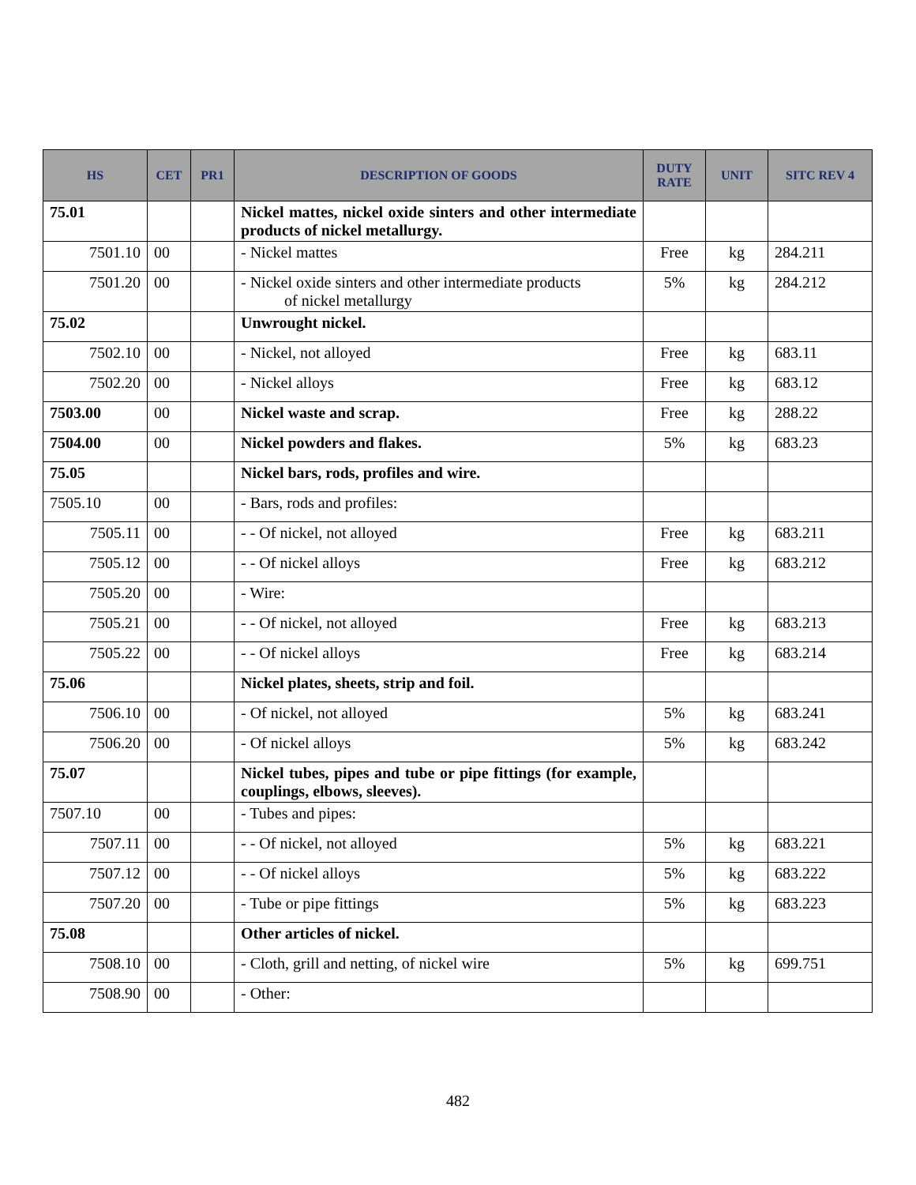| HS | CET | PR1 | DESCRIPTION OF GOODS | DUTY RATE | UNIT | SITC REV 4 |
| --- | --- | --- | --- | --- | --- | --- |
| 75.01 | | | Nickel mattes, nickel oxide sinters and other intermediate products of nickel metallurgy. | | | |
| 7501.10 | 00 | | - Nickel mattes | Free | kg | 284.211 |
| 7501.20 | 00 | | - Nickel oxide sinters and other intermediate products of nickel metallurgy | 5% | kg | 284.212 |
| 75.02 | | | Unwrought nickel. | | | |
| 7502.10 | 00 | | - Nickel, not alloyed | Free | kg | 683.11 |
| 7502.20 | 00 | | - Nickel alloys | Free | kg | 683.12 |
| 7503.00 | 00 | | Nickel waste and scrap. | Free | kg | 288.22 |
| 7504.00 | 00 | | Nickel powders and flakes. | 5% | kg | 683.23 |
| 75.05 | | | Nickel bars, rods, profiles and wire. | | | |
| 7505.10 | 00 | | - Bars, rods and profiles: | | | |
| 7505.11 | 00 | | - - Of nickel, not alloyed | Free | kg | 683.211 |
| 7505.12 | 00 | | - - Of nickel alloys | Free | kg | 683.212 |
| 7505.20 | 00 | | - Wire: | | | |
| 7505.21 | 00 | | - - Of nickel, not alloyed | Free | kg | 683.213 |
| 7505.22 | 00 | | - - Of nickel alloys | Free | kg | 683.214 |
| 75.06 | | | Nickel plates, sheets, strip and foil. | | | |
| 7506.10 | 00 | | - Of nickel, not alloyed | 5% | kg | 683.241 |
| 7506.20 | 00 | | - Of nickel alloys | 5% | kg | 683.242 |
| 75.07 | | | Nickel tubes, pipes and tube or pipe fittings (for example, couplings, elbows, sleeves). | | | |
| 7507.10 | 00 | | - Tubes and pipes: | | | |
| 7507.11 | 00 | | - - Of nickel, not alloyed | 5% | kg | 683.221 |
| 7507.12 | 00 | | - - Of nickel alloys | 5% | kg | 683.222 |
| 7507.20 | 00 | | - Tube or pipe fittings | 5% | kg | 683.223 |
| 75.08 | | | Other articles of nickel. | | | |
| 7508.10 | 00 | | - Cloth, grill and netting, of nickel wire | 5% | kg | 699.751 |
| 7508.90 | 00 | | - Other: | | | |
482